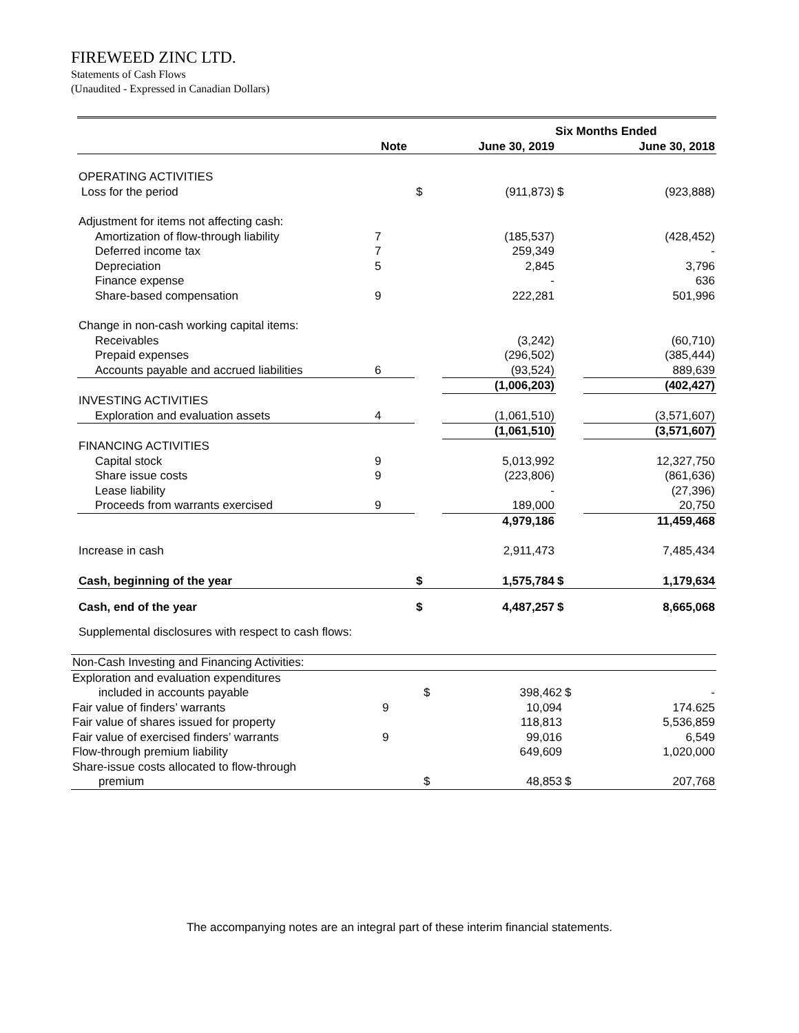FIREWEED ZINC LTD.
Statements of Cash Flows
(Unaudited - Expressed in Canadian Dollars)
| | | Six Months Ended | | | |
| | Note | | June 30, 2019 | | June 30, 2018 |
| OPERATING ACTIVITIES | | | | | |
| Loss for the period | | $ | (911,873) | $ | (923,888) |
| Adjustment for items not affecting cash: | | | | | |
| Amortization of flow-through liability | 7 | | (185,537) | | (428,452) |
| Deferred income tax | 7 | | 259,349 | | - |
| Depreciation | 5 | | 2,845 | | 3,796 |
| Finance expense | | | - | | 636 |
| Share-based compensation | 9 | | 222,281 | | 501,996 |
| Change in non-cash working capital items: | | | | | |
| Receivables | | | (3,242) | | (60,710) |
| Prepaid expenses | | | (296,502) | | (385,444) |
| Accounts payable and accrued liabilities | 6 | | (93,524) | | 889,639 |
| | | | (1,006,203) | | (402,427) |
| INVESTING ACTIVITIES | | | | | |
| Exploration and evaluation assets | 4 | | (1,061,510) | | (3,571,607) |
| | | | (1,061,510) | | (3,571,607) |
| FINANCING ACTIVITIES | | | | | |
| Capital stock | 9 | | 5,013,992 | | 12,327,750 |
| Share issue costs | 9 | | (223,806) | | (861,636) |
| Lease liability | | | - | | (27,396) |
| Proceeds from warrants exercised | 9 | | 189,000 | | 20,750 |
| | | | 4,979,186 | | 11,459,468 |
| Increase in cash | | | 2,911,473 | | 7,485,434 |
| Cash, beginning of the year | | $ | 1,575,784 | $ | 1,179,634 |
| Cash, end of the year | | $ | 4,487,257 | $ | 8,665,068 |
| Supplemental disclosures with respect to cash flows: | | | | | |
| Non-Cash Investing and Financing Activities: | | | | | |
| Exploration and evaluation expenditures | | | | | |
| included in accounts payable | | $ | 398,462 | $ | - |
| Fair value of finders’ warrants | 9 | | 10,094 | | 174.625 |
| Fair value of shares issued for property | | | 118,813 | | 5,536,859 |
| Fair value of exercised finders’ warrants | 9 | | 99,016 | | 6,549 |
| Flow-through premium liability | | | 649,609 | | 1,020,000 |
| Share-issue costs allocated to flow-through | | | | | |
| premium | | $ | 48,853 | $ | 207,768 |
The accompanying notes are an integral part of these interim financial statements.